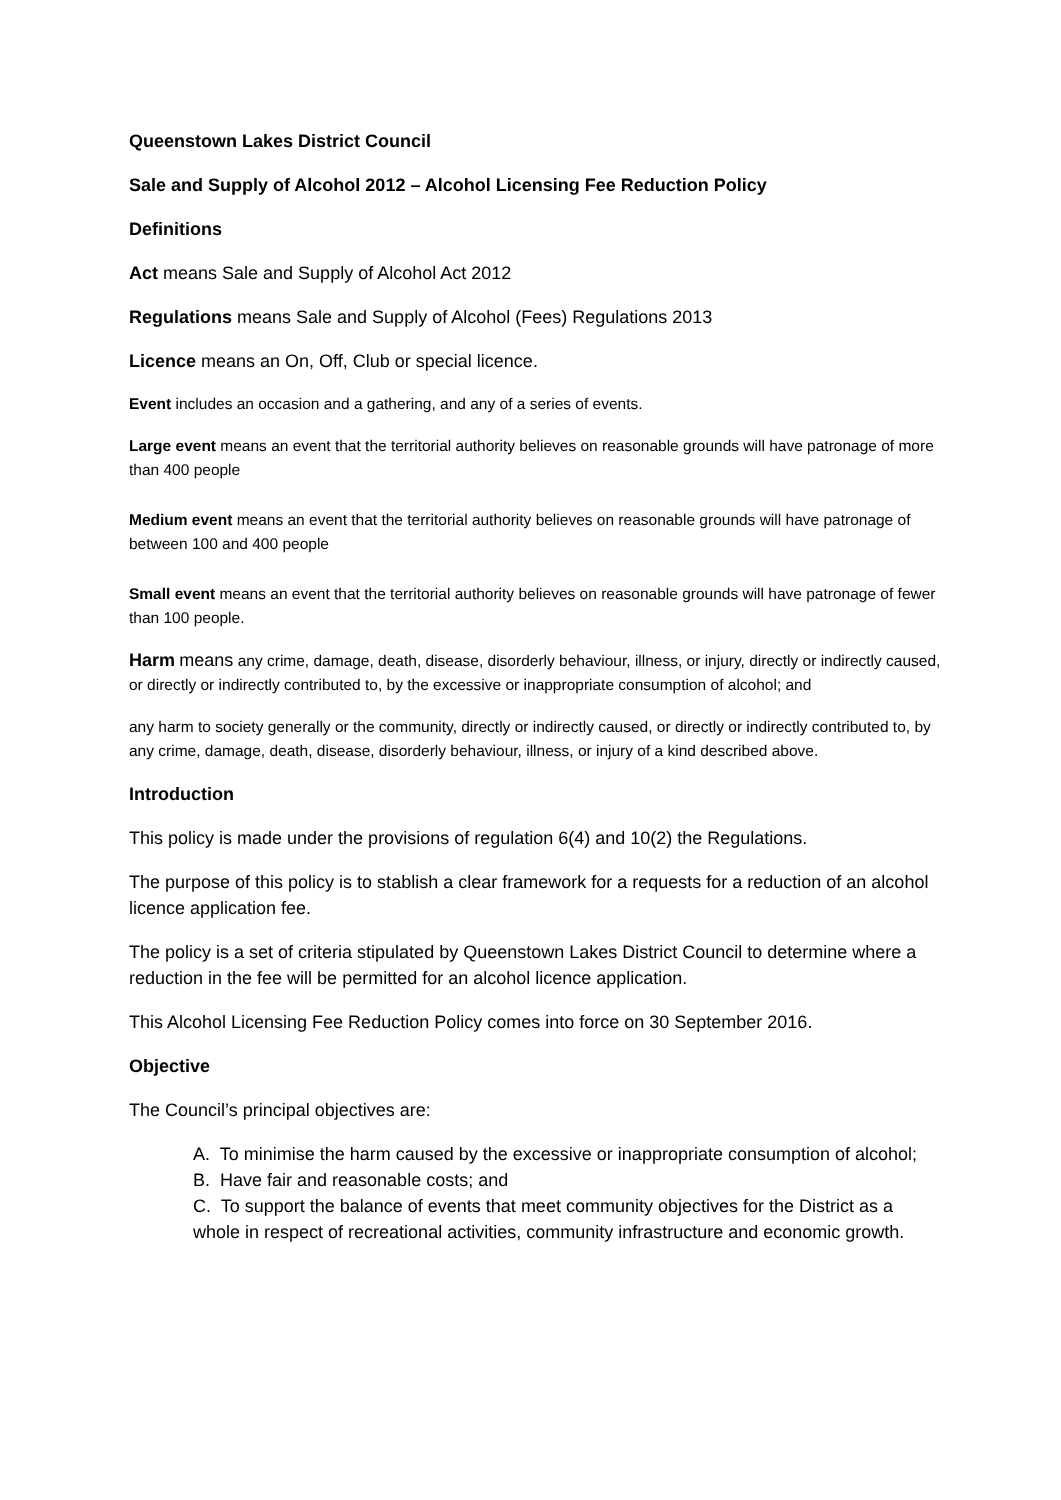Queenstown Lakes District Council
Sale and Supply of Alcohol 2012 – Alcohol Licensing Fee Reduction Policy
Definitions
Act means Sale and Supply of Alcohol Act 2012
Regulations means Sale and Supply of Alcohol (Fees) Regulations 2013
Licence means an On, Off, Club or special licence.
Event includes an occasion and a gathering, and any of a series of events.
Large event means an event that the territorial authority believes on reasonable grounds will have patronage of more than 400 people
Medium event means an event that the territorial authority believes on reasonable grounds will have patronage of between 100 and 400 people
Small event means an event that the territorial authority believes on reasonable grounds will have patronage of fewer than 100 people.
Harm means any crime, damage, death, disease, disorderly behaviour, illness, or injury, directly or indirectly caused, or directly or indirectly contributed to, by the excessive or inappropriate consumption of alcohol; and
any harm to society generally or the community, directly or indirectly caused, or directly or indirectly contributed to, by any crime, damage, death, disease, disorderly behaviour, illness, or injury of a kind described above.
Introduction
This policy is made under the provisions of regulation 6(4) and 10(2) the Regulations.
The purpose of this policy is to stablish a clear framework for a requests for a reduction of an alcohol licence application fee.
The policy is a set of criteria stipulated by Queenstown Lakes District Council to determine where a reduction in the fee will be permitted for an alcohol licence application.
This Alcohol Licensing Fee Reduction Policy comes into force on 30 September 2016.
Objective
The Council’s principal objectives are:
A. To minimise the harm caused by the excessive or inappropriate consumption of alcohol;
B. Have fair and reasonable costs; and
C. To support the balance of events that meet community objectives for the District as a whole in respect of recreational activities, community infrastructure and economic growth.